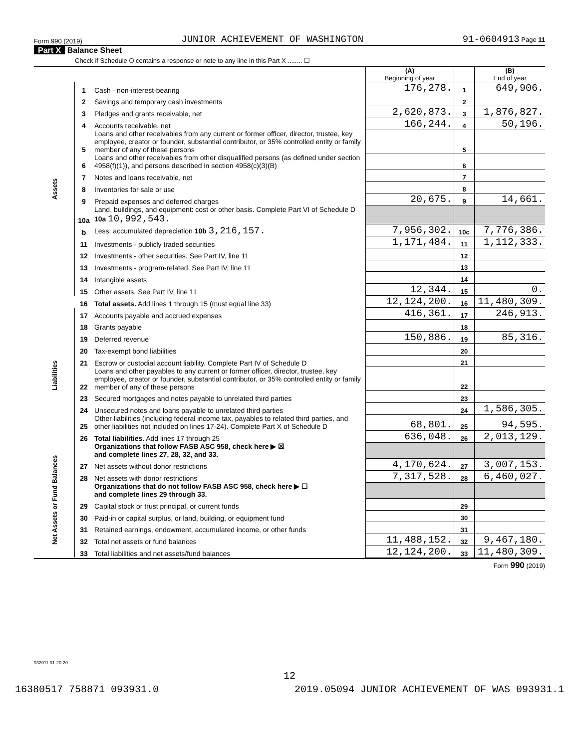Form 990 (2019) JUNIOR ACHIEVEMENT OF WASHINGTON 91-0604913 Page 11
Part X Balance Sheet
Check if Schedule O contains a response or note to any line in this Part X ........ ☐
| | | | (A) Beginning of year | | (B) End of year |
| Assets | 1 | Cash - non-interest-bearing | 176,278. | 1 | 649,906. |
| | 2 | Savings and temporary cash investments | | 2 | |
| | 3 | Pledges and grants receivable, net | 2,620,873. | 3 | 1,876,827. |
| | 4 | Accounts receivable, net | 166,244. | 4 | 50,196. |
| | 5 | Loans and other receivables from any current or former officer, director, trustee, key employee, creator or founder, substantial contributor, or 35% controlled entity or family member of any of these persons | | 5 | |
| | 6 | Loans and other receivables from other disqualified persons (as defined under section 4958(f)(1)), and persons described in section 4958(c)(3)(B) | | 6 | |
| | 7 | Notes and loans receivable, net | | 7 | |
| | 8 | Inventories for sale or use | | 8 | |
| | 9 | Prepaid expenses and deferred charges | 20,675. | 9 | 14,661. |
| | 10a | Land, buildings, and equipment: cost or other basis. Complete Part VI of Schedule D 10a 10,992,543. | | | |
| | b | Less: accumulated depreciation 10b 3,216,157. | 7,956,302. | 10c | 7,776,386. |
| | 11 | Investments - publicly traded securities | 1,171,484. | 11 | 1,112,333. |
| | 12 | Investments - other securities. See Part IV, line 11 | | 12 | |
| | 13 | Investments - program-related. See Part IV, line 11 | | 13 | |
| | 14 | Intangible assets | | 14 | |
| | 15 | Other assets. See Part IV, line 11 | 12,344. | 15 | 0. |
| | 16 | Total assets. Add lines 1 through 15 (must equal line 33) | 12,124,200. | 16 | 11,480,309. |
| Liabilities | 17 | Accounts payable and accrued expenses | 416,361. | 17 | 246,913. |
| | 18 | Grants payable | | 18 | |
| | 19 | Deferred revenue | 150,886. | 19 | 85,316. |
| | 20 | Tax-exempt bond liabilities | | 20 | |
| | 21 | Escrow or custodial account liability. Complete Part IV of Schedule D | | 21 | |
| | 22 | Loans and other payables to any current or former officer, director, trustee, key employee, creator or founder, substantial contributor, or 35% controlled entity or family member of any of these persons | | 22 | |
| | 23 | Secured mortgages and notes payable to unrelated third parties | | 23 | |
| | 24 | Unsecured notes and loans payable to unrelated third parties | | 24 | 1,586,305. |
| | 25 | Other liabilities (including federal income tax, payables to related third parties, and other liabilities not included on lines 17-24). Complete Part X of Schedule D | 68,801. | 25 | 94,595. |
| | 26 | Total liabilities. Add lines 17 through 25 | 636,048. | 26 | 2,013,129. |
| Net Assets or Fund Balances | | Organizations that follow FASB ASC 958, check here ▶ ☒ and complete lines 27, 28, 32, and 33. | | | |
| | 27 | Net assets without donor restrictions | 4,170,624. | 27 | 3,007,153. |
| | 28 | Net assets with donor restrictions | 7,317,528. | 28 | 6,460,027. |
| | | Organizations that do not follow FASB ASC 958, check here ▶ ☐ and complete lines 29 through 33. | | | |
| | 29 | Capital stock or trust principal, or current funds | | 29 | |
| | 30 | Paid-in or capital surplus, or land, building, or equipment fund | | 30 | |
| | 31 | Retained earnings, endowment, accumulated income, or other funds | | 31 | |
| | 32 | Total net assets or fund balances | 11,488,152. | 32 | 9,467,180. |
| | 33 | Total liabilities and net assets/fund balances | 12,124,200. | 33 | 11,480,309. |
Form 990 (2019)
932011 01-20-20
12
16380517 758871 093931.0 2019.05094 JUNIOR ACHIEVEMENT OF WAS 093931.1